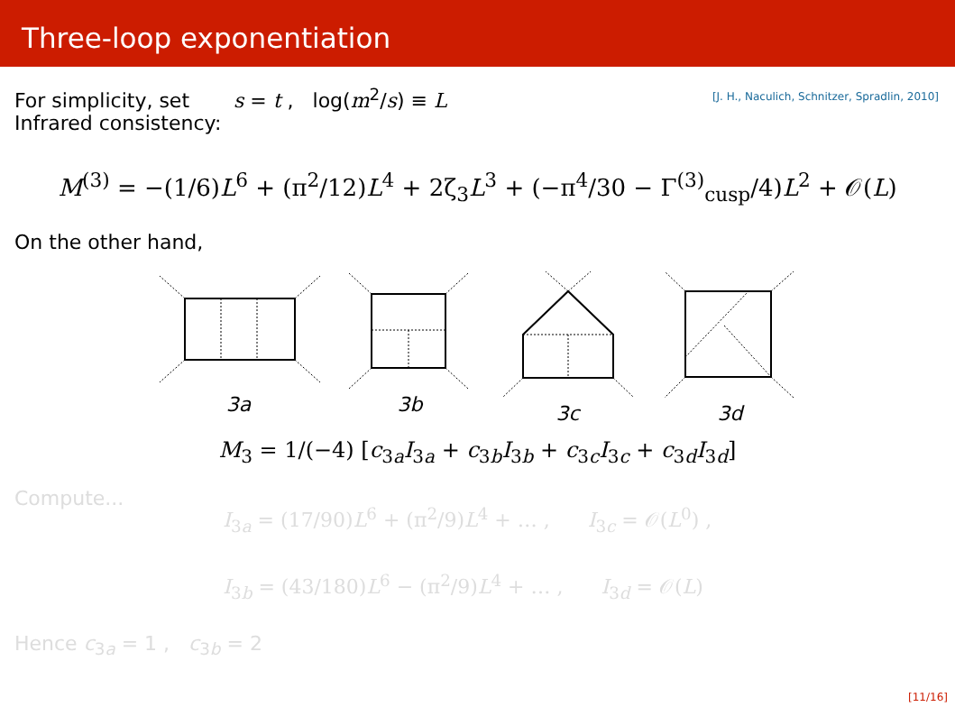Three-loop exponentiation
For simplicity, set s = t , log(m<sup>2</sup>/s) ≡ L
Infrared consistency:
[J. H., Naculich, Schnitzer, Spradlin, 2010]
M<sup>(3)</sup> = −(1/6)L<sup>6</sup> + (π<sup>2</sup>/12)L<sup>4</sup> + 2ζ<sub>3</sub>L<sup>3</sup> + (−π<sup>4</sup>/30 − Γ<sup>(3)</sup><sub>cusp</sub>/4)L<sup>2</sup> + 𝒪(L)
On the other hand,
3a
3b
3c
3d
M<sub>3</sub> = 1/(−4) [c<sub>3a</sub>I<sub>3a</sub> + c<sub>3b</sub>I<sub>3b</sub> + c<sub>3c</sub>I<sub>3c</sub> + c<sub>3d</sub>I<sub>3d</sub>]
Compute...
I<sub>3a</sub> = (17/90)L<sup>6</sup> + (π<sup>2</sup>/9)L<sup>4</sup> + … , I<sub>3c</sub> = 𝒪(L<sup>0</sup>) ,
I<sub>3b</sub> = (43/180)L<sup>6</sup> − (π<sup>2</sup>/9)L<sup>4</sup> + … , I<sub>3d</sub> = 𝒪(L)
Hence c<sub>3a</sub> = 1 , c<sub>3b</sub> = 2
[11/16]